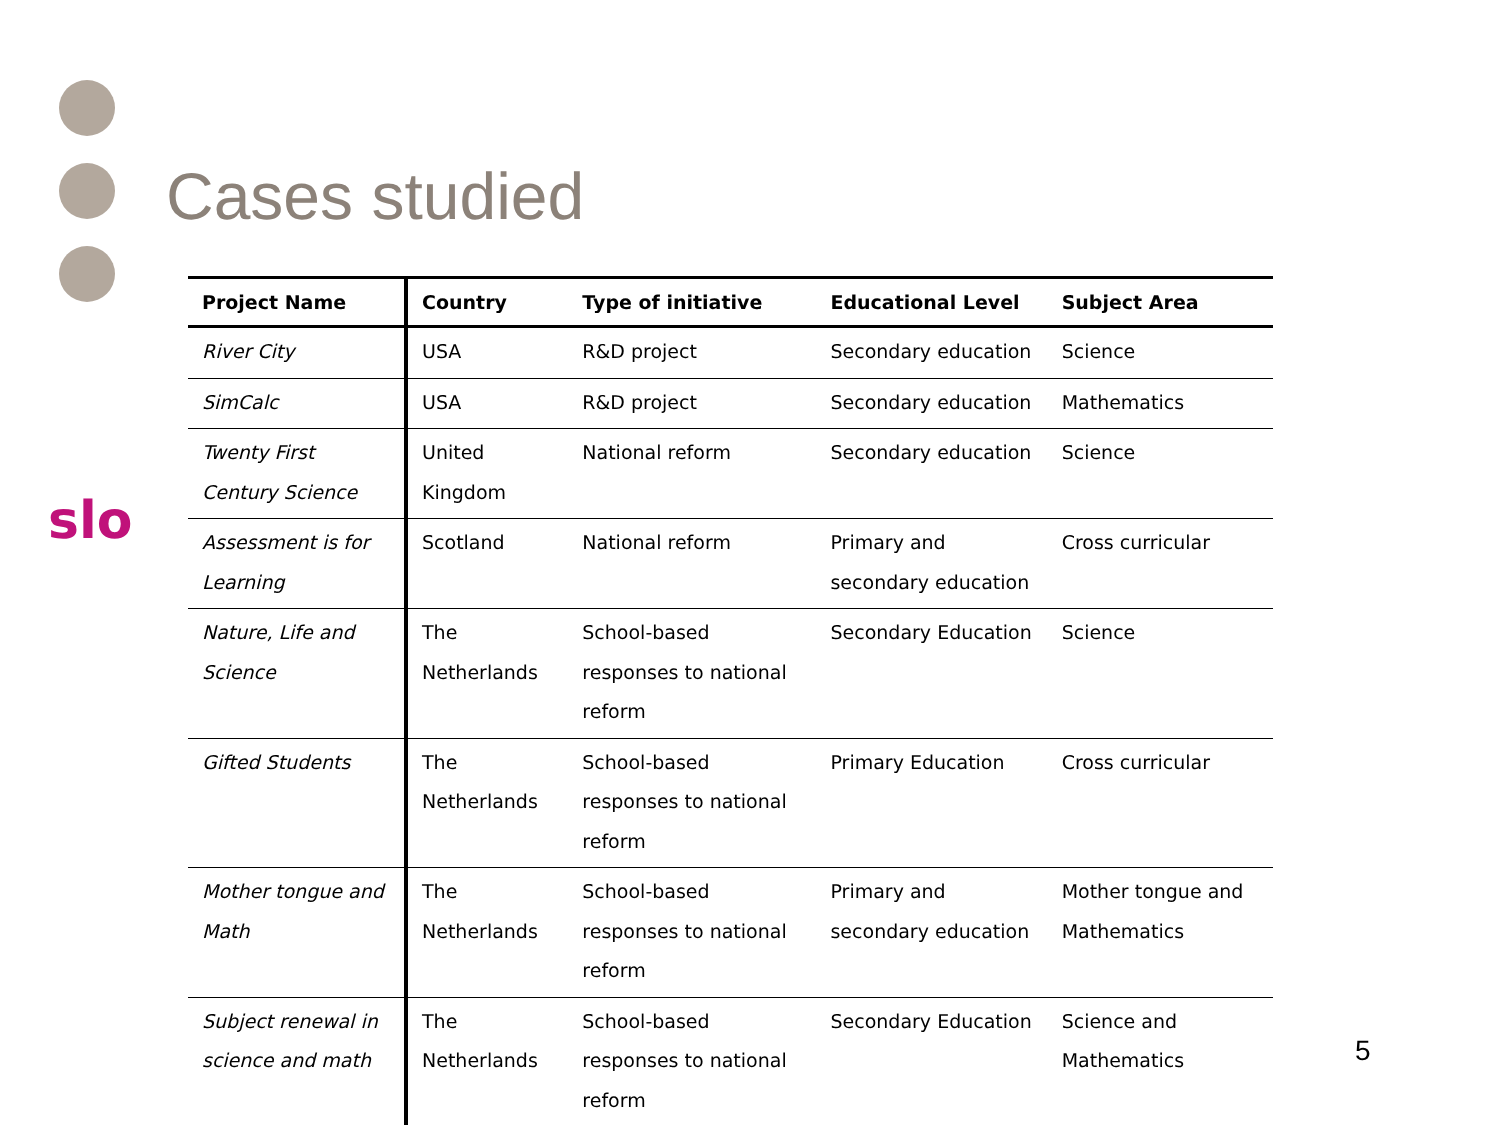Cases studied
slo
| Project Name | Country | Type of initiative | Educational Level | Subject Area |
| --- | --- | --- | --- | --- |
| River City | USA | R&D project | Secondary education | Science |
| SimCalc | USA | R&D project | Secondary education | Mathematics |
| Twenty First Century Science | United Kingdom | National reform | Secondary education | Science |
| Assessment is for Learning | Scotland | National reform | Primary and secondary education | Cross curricular |
| Nature, Life and Science | The Netherlands | School-based responses to national reform | Secondary Education | Science |
| Gifted Students | The Netherlands | School-based responses to national reform | Primary Education | Cross curricular |
| Mother tongue and Math | The Netherlands | School-based responses to national reform | Primary and secondary education | Mother tongue and Mathematics |
| Subject renewal in science and math | The Netherlands | School-based responses to national reform | Secondary Education | Science and Mathematics |
5